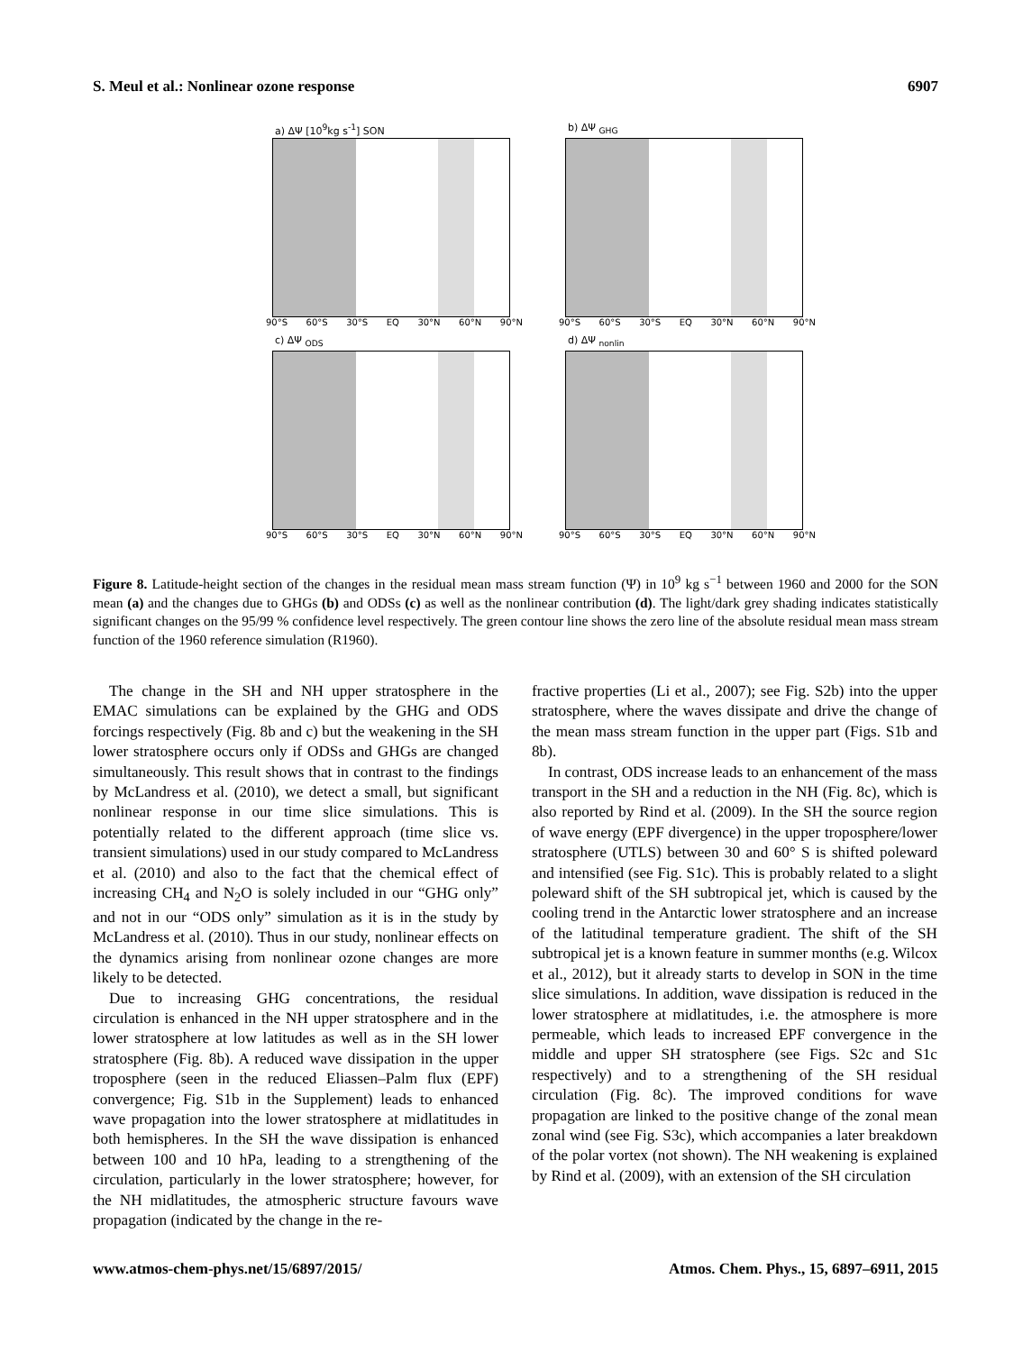S. Meul et al.: Nonlinear ozone response 6907
a) ΔΨ [10<sup>9</sup>kg s<sup>-1</sup>] SON
90°S 60°S 30°S EQ 30°N 60°N 90°N
b) ΔΨ <sub>GHG</sub>
90°S 60°S 30°S EQ 30°N 60°N 90°N
c) ΔΨ <sub>ODS</sub>
90°S 60°S 30°S EQ 30°N 60°N 90°N
d) ΔΨ <sub>nonlin</sub>
90°S 60°S 30°S EQ 30°N 60°N 90°N
Figure 8. Latitude-height section of the changes in the residual mean mass stream function (Ψ) in 10<sup>9</sup> kg s<sup>−1</sup> between 1960 and 2000 for the SON mean (a) and the changes due to GHGs (b) and ODSs (c) as well as the nonlinear contribution (d). The light/dark grey shading indicates statistically significant changes on the 95/99 % confidence level respectively. The green contour line shows the zero line of the absolute residual mean mass stream function of the 1960 reference simulation (R1960).
The change in the SH and NH upper stratosphere in the EMAC simulations can be explained by the GHG and ODS forcings respectively (Fig. 8b and c) but the weakening in the SH lower stratosphere occurs only if ODSs and GHGs are changed simultaneously. This result shows that in contrast to the findings by McLandress et al. (2010), we detect a small, but significant nonlinear response in our time slice simulations. This is potentially related to the different approach (time slice vs. transient simulations) used in our study compared to McLandress et al. (2010) and also to the fact that the chemical effect of increasing CH<sub>4</sub> and N<sub>2</sub>O is solely included in our “GHG only” and not in our “ODS only” simulation as it is in the study by McLandress et al. (2010). Thus in our study, nonlinear effects on the dynamics arising from nonlinear ozone changes are more likely to be detected.
Due to increasing GHG concentrations, the residual circulation is enhanced in the NH upper stratosphere and in the lower stratosphere at low latitudes as well as in the SH lower stratosphere (Fig. 8b). A reduced wave dissipation in the upper troposphere (seen in the reduced Eliassen–Palm flux (EPF) convergence; Fig. S1b in the Supplement) leads to enhanced wave propagation into the lower stratosphere at midlatitudes in both hemispheres. In the SH the wave dissipation is enhanced between 100 and 10 hPa, leading to a strengthening of the circulation, particularly in the lower stratosphere; however, for the NH midlatitudes, the atmospheric structure favours wave propagation (indicated by the change in the re-
fractive properties (Li et al., 2007); see Fig. S2b) into the upper stratosphere, where the waves dissipate and drive the change of the mean mass stream function in the upper part (Figs. S1b and 8b).
In contrast, ODS increase leads to an enhancement of the mass transport in the SH and a reduction in the NH (Fig. 8c), which is also reported by Rind et al. (2009). In the SH the source region of wave energy (EPF divergence) in the upper troposphere/lower stratosphere (UTLS) between 30 and 60° S is shifted poleward and intensified (see Fig. S1c). This is probably related to a slight poleward shift of the SH subtropical jet, which is caused by the cooling trend in the Antarctic lower stratosphere and an increase of the latitudinal temperature gradient. The shift of the SH subtropical jet is a known feature in summer months (e.g. Wilcox et al., 2012), but it already starts to develop in SON in the time slice simulations. In addition, wave dissipation is reduced in the lower stratosphere at midlatitudes, i.e. the atmosphere is more permeable, which leads to increased EPF convergence in the middle and upper SH stratosphere (see Figs. S2c and S1c respectively) and to a strengthening of the SH residual circulation (Fig. 8c). The improved conditions for wave propagation are linked to the positive change of the zonal mean zonal wind (see Fig. S3c), which accompanies a later breakdown of the polar vortex (not shown). The NH weakening is explained by Rind et al. (2009), with an extension of the SH circulation
www.atmos-chem-phys.net/15/6897/2015/ Atmos. Chem. Phys., 15, 6897–6911, 2015